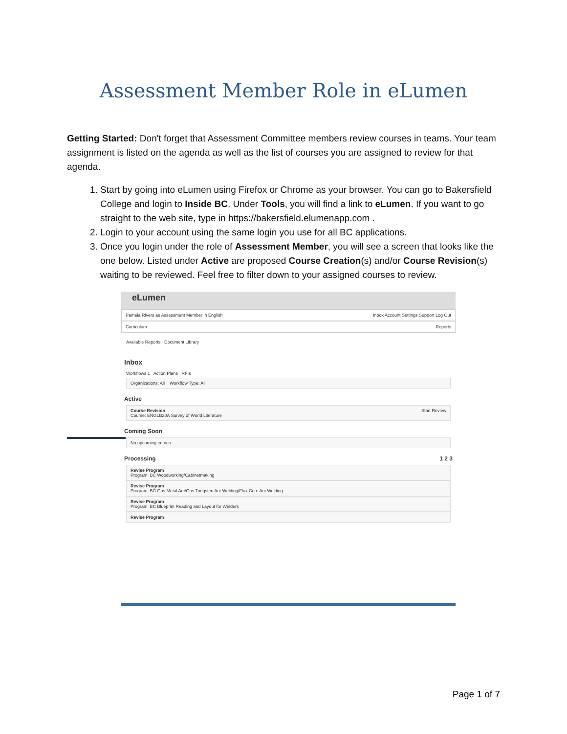Assessment Member Role in eLumen
Getting Started: Don't forget that Assessment Committee members review courses in teams. Your team assignment is listed on the agenda as well as the list of courses you are assigned to review for that agenda.
1. Start by going into eLumen using Firefox or Chrome as your browser. You can go to Bakersfield College and login to Inside BC. Under Tools, you will find a link to eLumen. If you want to go straight to the web site, type in https://bakersfield.elumenapp.com .
2. Login to your account using the same login you use for all BC applications.
3. Once you login under the role of Assessment Member, you will see a screen that looks like the one below. Listed under Active are proposed Course Creation(s) and/or Course Revision(s) waiting to be reviewed. Feel free to filter down to your assigned courses to review.
eLumen
Pamela Rivers as Assessment Member in English Inbox Account Settings Support Log Out
Curriculum Reports
Available Reports Document Library
Inbox
Workflows 1 Action Plans RFIs
Organizations: All Workflow Type: All
Active
Course Revision Start Review
Course: ENGLB20A Survey of World Literature
Coming Soon
No upcoming entries
Processing 1 2 3
Revise Program
Program: BC Woodworking/Cabinetmaking
Revise Program
Program: BC Gas Metal Arc/Gas Tungsten Arc Welding/Flux Core Arc Welding
Revise Program
Program: BC Blueprint Reading and Layout for Welders
Revise Program
Page 1 of 7